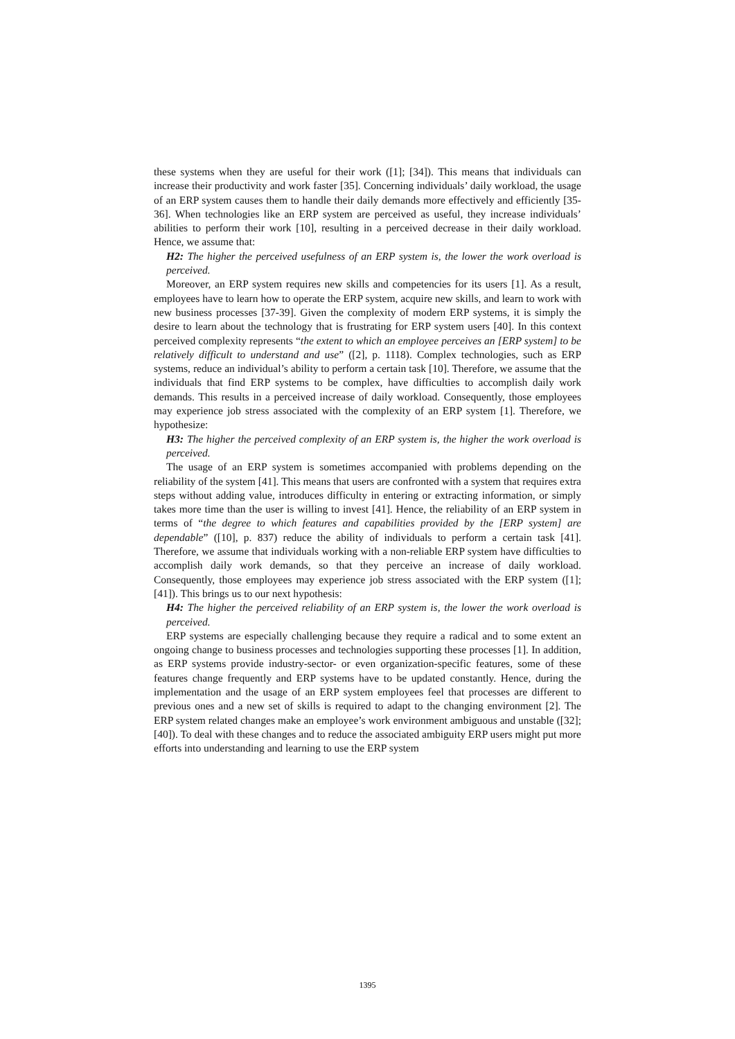these systems when they are useful for their work ([1]; [34]). This means that individuals can increase their productivity and work faster [35]. Concerning individuals’ daily workload, the usage of an ERP system causes them to handle their daily demands more effectively and efficiently [35-36]. When technologies like an ERP system are perceived as useful, they increase individuals’ abilities to perform their work [10], resulting in a perceived decrease in their daily workload. Hence, we assume that:
H2: The higher the perceived usefulness of an ERP system is, the lower the work overload is perceived.
Moreover, an ERP system requires new skills and competencies for its users [1]. As a result, employees have to learn how to operate the ERP system, acquire new skills, and learn to work with new business processes [37-39]. Given the complexity of modern ERP systems, it is simply the desire to learn about the technology that is frustrating for ERP system users [40]. In this context perceived complexity represents “the extent to which an employee perceives an [ERP system] to be relatively difficult to understand and use” ([2], p. 1118). Complex technologies, such as ERP systems, reduce an individual’s ability to perform a certain task [10]. Therefore, we assume that the individuals that find ERP systems to be complex, have difficulties to accomplish daily work demands. This results in a perceived increase of daily workload. Consequently, those employees may experience job stress associated with the complexity of an ERP system [1]. Therefore, we hypothesize:
H3: The higher the perceived complexity of an ERP system is, the higher the work overload is perceived.
The usage of an ERP system is sometimes accompanied with problems depending on the reliability of the system [41]. This means that users are confronted with a system that requires extra steps without adding value, introduces difficulty in entering or extracting information, or simply takes more time than the user is willing to invest [41]. Hence, the reliability of an ERP system in terms of “the degree to which features and capabilities provided by the [ERP system] are dependable” ([10], p. 837) reduce the ability of individuals to perform a certain task [41]. Therefore, we assume that individuals working with a non-reliable ERP system have difficulties to accomplish daily work demands, so that they perceive an increase of daily workload. Consequently, those employees may experience job stress associated with the ERP system ([1]; [41]). This brings us to our next hypothesis:
H4: The higher the perceived reliability of an ERP system is, the lower the work overload is perceived.
ERP systems are especially challenging because they require a radical and to some extent an ongoing change to business processes and technologies supporting these processes [1]. In addition, as ERP systems provide industry-sector- or even organization-specific features, some of these features change frequently and ERP systems have to be updated constantly. Hence, during the implementation and the usage of an ERP system employees feel that processes are different to previous ones and a new set of skills is required to adapt to the changing environment [2]. The ERP system related changes make an employee’s work environment ambiguous and unstable ([32]; [40]). To deal with these changes and to reduce the associated ambiguity ERP users might put more efforts into understanding and learning to use the ERP system
1395